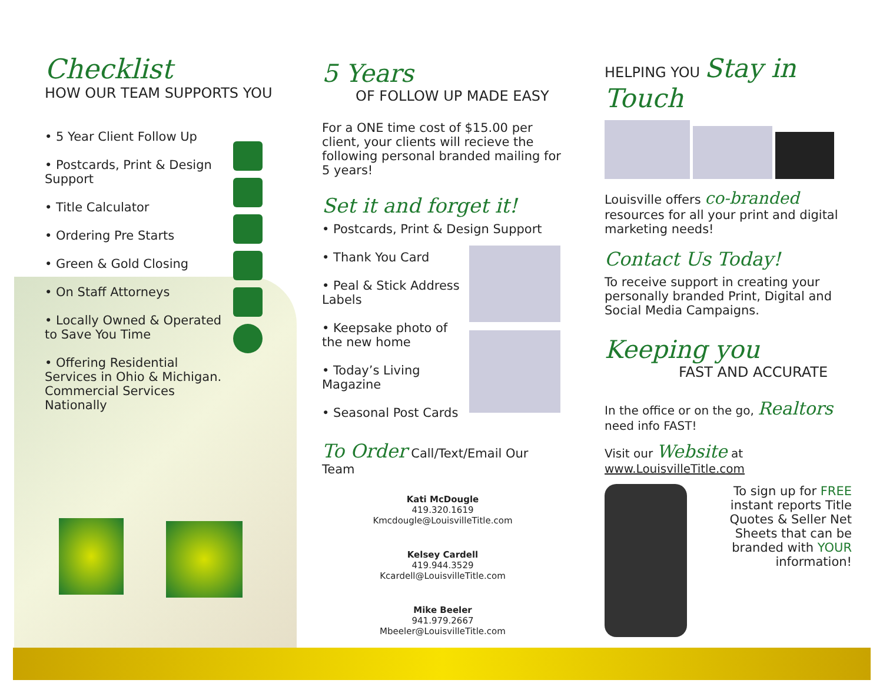Checklist
HOW OUR TEAM SUPPORTS YOU
• 5 Year Client Follow Up
• Postcards, Print & Design Support
• Title Calculator
• Ordering Pre Starts
• Green & Gold Closing
• On Staff Attorneys
• Locally Owned & Operated to Save You Time
• Offering Residential Services in Ohio & Michigan. Commercial Services Nationally
5 Years
OF FOLLOW UP MADE EASY
For a ONE time cost of $15.00 per client, your clients will recieve the following personal branded mailing for 5 years!
Set it and forget it!
• Postcards, Print & Design Support
• Thank You Card
• Peal & Stick Address Labels
• Keepsake photo of the new home
• Today’s Living Magazine
• Seasonal Post Cards
To Order Call/Text/Email Our Team
Kati McDougle
419.320.1619
Kmcdougle@LouisvilleTitle.com
Kelsey Cardell
419.944.3529
Kcardell@LouisvilleTitle.com
Mike Beeler
941.979.2667
Mbeeler@LouisvilleTitle.com
HELPING YOU Stay in Touch
Louisville offers co-branded resources for all your print and digital marketing needs!
Contact Us Today!
To receive support in creating your personally branded Print, Digital and Social Media Campaigns.
Keeping you
FAST AND ACCURATE
In the office or on the go, Realtors need info FAST!
Visit our Website at www.LouisvilleTitle.com
To sign up for FREE instant reports Title Quotes & Seller Net Sheets that can be branded with YOUR information!